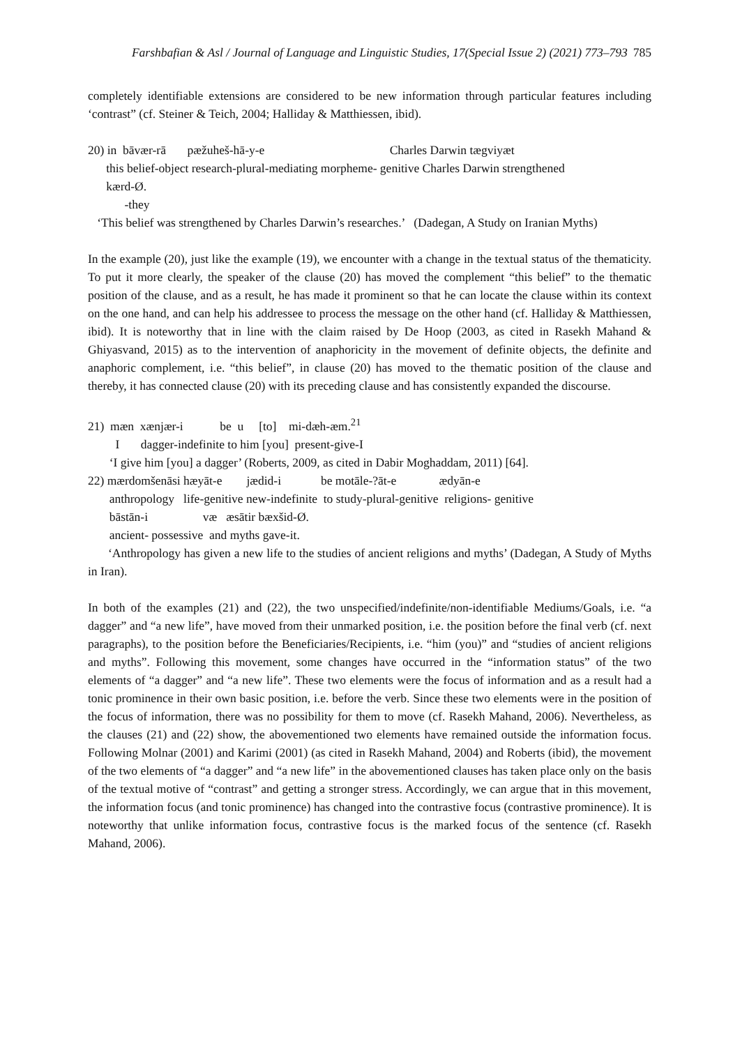Farshbafian & Asl / Journal of Language and Linguistic Studies, 17(Special Issue 2) (2021) 773–793 785
completely identifiable extensions are considered to be new information through particular features including ‘contrast” (cf. Steiner & Teich, 2004; Halliday & Matthiessen, ibid).
20) in bāvær-rā pæžuheš-hā-y-e Charles Darwin tægviyæt
this belief-object research-plural-mediating morpheme- genitive Charles Darwin strengthened
kærd-Ø.
-they
‘This belief was strengthened by Charles Darwin’s researches.’ (Dadegan, A Study on Iranian Myths)
In the example (20), just like the example (19), we encounter with a change in the textual status of the thematicity. To put it more clearly, the speaker of the clause (20) has moved the complement “this belief” to the thematic position of the clause, and as a result, he has made it prominent so that he can locate the clause within its context on the one hand, and can help his addressee to process the message on the other hand (cf. Halliday & Matthiessen, ibid). It is noteworthy that in line with the claim raised by De Hoop (2003, as cited in Rasekh Mahand & Ghiyasvand, 2015) as to the intervention of anaphoricity in the movement of definite objects, the definite and anaphoric complement, i.e. “this belief”, in clause (20) has moved to the thematic position of the clause and thereby, it has connected clause (20) with its preceding clause and has consistently expanded the discourse.
21) mæn xænjær-i be u [to] mi-dæh-æm.<sup>21</sup>
I dagger-indefinite to him [you] present-give-I
‘I give him [you] a dagger’ (Roberts, 2009, as cited in Dabir Moghaddam, 2011) [64].
22) mærdomšenāsi hæyāt-e jædid-i be motāle-?āt-e ædyān-e
anthropology life-genitive new-indefinite to study-plural-genitive religions- genitive
bāstān-i væ æsātir bæxšid-Ø.
ancient- possessive and myths gave-it.
‘Anthropology has given a new life to the studies of ancient religions and myths’ (Dadegan, A Study of Myths in Iran).
In both of the examples (21) and (22), the two unspecified/indefinite/non-identifiable Mediums/Goals, i.e. “a dagger” and “a new life”, have moved from their unmarked position, i.e. the position before the final verb (cf. next paragraphs), to the position before the Beneficiaries/Recipients, i.e. “him (you)” and “studies of ancient religions and myths”. Following this movement, some changes have occurred in the “information status” of the two elements of “a dagger” and “a new life”. These two elements were the focus of information and as a result had a tonic prominence in their own basic position, i.e. before the verb. Since these two elements were in the position of the focus of information, there was no possibility for them to move (cf. Rasekh Mahand, 2006). Nevertheless, as the clauses (21) and (22) show, the abovementioned two elements have remained outside the information focus. Following Molnar (2001) and Karimi (2001) (as cited in Rasekh Mahand, 2004) and Roberts (ibid), the movement of the two elements of “a dagger” and “a new life” in the abovementioned clauses has taken place only on the basis of the textual motive of “contrast” and getting a stronger stress. Accordingly, we can argue that in this movement, the information focus (and tonic prominence) has changed into the contrastive focus (contrastive prominence). It is noteworthy that unlike information focus, contrastive focus is the marked focus of the sentence (cf. Rasekh Mahand, 2006).